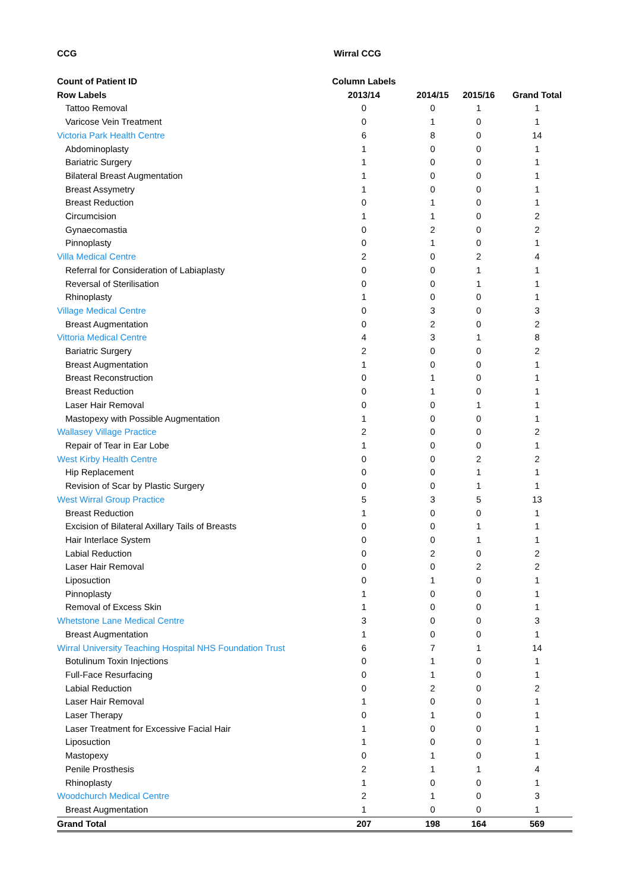| CCG | Wirral CCG | | | |
| Count of Patient ID | Column Labels | | | |
| Row Labels | 2013/14 | 2014/15 | 2015/16 | Grand Total |
| Tattoo Removal | 0 | 0 | 1 | 1 |
| Varicose Vein Treatment | 0 | 1 | 0 | 1 |
| Victoria Park Health Centre | 6 | 8 | 0 | 14 |
| Abdominoplasty | 1 | 0 | 0 | 1 |
| Bariatric Surgery | 1 | 0 | 0 | 1 |
| Bilateral Breast Augmentation | 1 | 0 | 0 | 1 |
| Breast Assymetry | 1 | 0 | 0 | 1 |
| Breast Reduction | 0 | 1 | 0 | 1 |
| Circumcision | 1 | 1 | 0 | 2 |
| Gynaecomastia | 0 | 2 | 0 | 2 |
| Pinnoplasty | 0 | 1 | 0 | 1 |
| Villa Medical Centre | 2 | 0 | 2 | 4 |
| Referral for Consideration of Labiaplasty | 0 | 0 | 1 | 1 |
| Reversal of Sterilisation | 0 | 0 | 1 | 1 |
| Rhinoplasty | 1 | 0 | 0 | 1 |
| Village Medical Centre | 0 | 3 | 0 | 3 |
| Breast Augmentation | 0 | 2 | 0 | 2 |
| Vittoria Medical Centre | 4 | 3 | 1 | 8 |
| Bariatric Surgery | 2 | 0 | 0 | 2 |
| Breast Augmentation | 1 | 0 | 0 | 1 |
| Breast Reconstruction | 0 | 1 | 0 | 1 |
| Breast Reduction | 0 | 1 | 0 | 1 |
| Laser Hair Removal | 0 | 0 | 1 | 1 |
| Mastopexy with Possible Augmentation | 1 | 0 | 0 | 1 |
| Wallasey Village Practice | 2 | 0 | 0 | 2 |
| Repair of Tear in Ear Lobe | 1 | 0 | 0 | 1 |
| West Kirby Health Centre | 0 | 0 | 2 | 2 |
| Hip Replacement | 0 | 0 | 1 | 1 |
| Revision of Scar by Plastic Surgery | 0 | 0 | 1 | 1 |
| West Wirral Group Practice | 5 | 3 | 5 | 13 |
| Breast Reduction | 1 | 0 | 0 | 1 |
| Excision of Bilateral Axillary Tails of Breasts | 0 | 0 | 1 | 1 |
| Hair Interlace System | 0 | 0 | 1 | 1 |
| Labial Reduction | 0 | 2 | 0 | 2 |
| Laser Hair Removal | 0 | 0 | 2 | 2 |
| Liposuction | 0 | 1 | 0 | 1 |
| Pinnoplasty | 1 | 0 | 0 | 1 |
| Removal of Excess Skin | 1 | 0 | 0 | 1 |
| Whetstone Lane Medical Centre | 3 | 0 | 0 | 3 |
| Breast Augmentation | 1 | 0 | 0 | 1 |
| Wirral University Teaching Hospital NHS Foundation Trust | 6 | 7 | 1 | 14 |
| Botulinum Toxin Injections | 0 | 1 | 0 | 1 |
| Full-Face Resurfacing | 0 | 1 | 0 | 1 |
| Labial Reduction | 0 | 2 | 0 | 2 |
| Laser Hair Removal | 1 | 0 | 0 | 1 |
| Laser Therapy | 0 | 1 | 0 | 1 |
| Laser Treatment for Excessive Facial Hair | 1 | 0 | 0 | 1 |
| Liposuction | 1 | 0 | 0 | 1 |
| Mastopexy | 0 | 1 | 0 | 1 |
| Penile Prosthesis | 2 | 1 | 1 | 4 |
| Rhinoplasty | 1 | 0 | 0 | 1 |
| Woodchurch Medical Centre | 2 | 1 | 0 | 3 |
| Breast Augmentation | 1 | 0 | 0 | 1 |
| Grand Total | 207 | 198 | 164 | 569 |